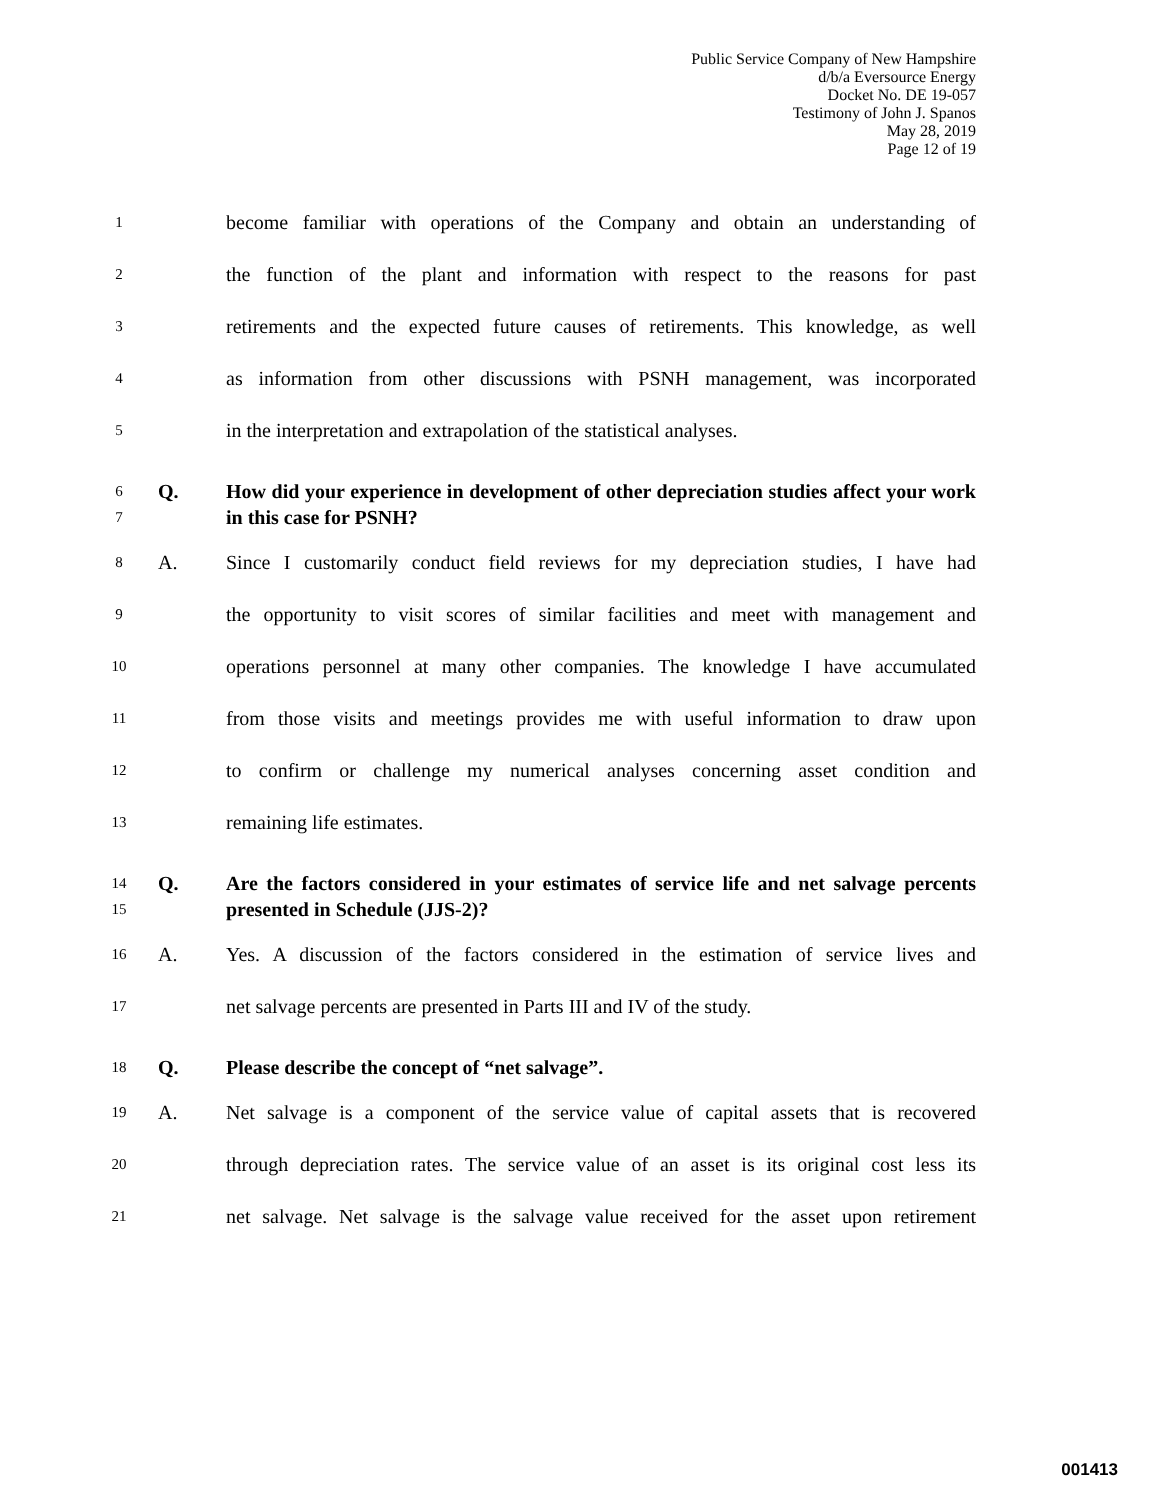Public Service Company of New Hampshire
d/b/a Eversource Energy
Docket No. DE 19-057
Testimony of John J. Spanos
May 28, 2019
Page 12 of 19
1 become familiar with operations of the Company and obtain an understanding of
2 the function of the plant and information with respect to the reasons for past
3 retirements and the expected future causes of retirements. This knowledge, as well
4 as information from other discussions with PSNH management, was incorporated
5 in the interpretation and extrapolation of the statistical analyses.
6
7 Q. How did your experience in development of other depreciation studies affect your work in this case for PSNH?
8 A. Since I customarily conduct field reviews for my depreciation studies, I have had
9 the opportunity to visit scores of similar facilities and meet with management and
10 operations personnel at many other companies. The knowledge I have accumulated
11 from those visits and meetings provides me with useful information to draw upon
12 to confirm or challenge my numerical analyses concerning asset condition and
13 remaining life estimates.
14
15 Q. Are the factors considered in your estimates of service life and net salvage percents presented in Schedule (JJS-2)?
16 A. Yes. A discussion of the factors considered in the estimation of service lives and
17 net salvage percents are presented in Parts III and IV of the study.
18 Q. Please describe the concept of “net salvage”.
19 A. Net salvage is a component of the service value of capital assets that is recovered
20 through depreciation rates. The service value of an asset is its original cost less its
21 net salvage. Net salvage is the salvage value received for the asset upon retirement
001413